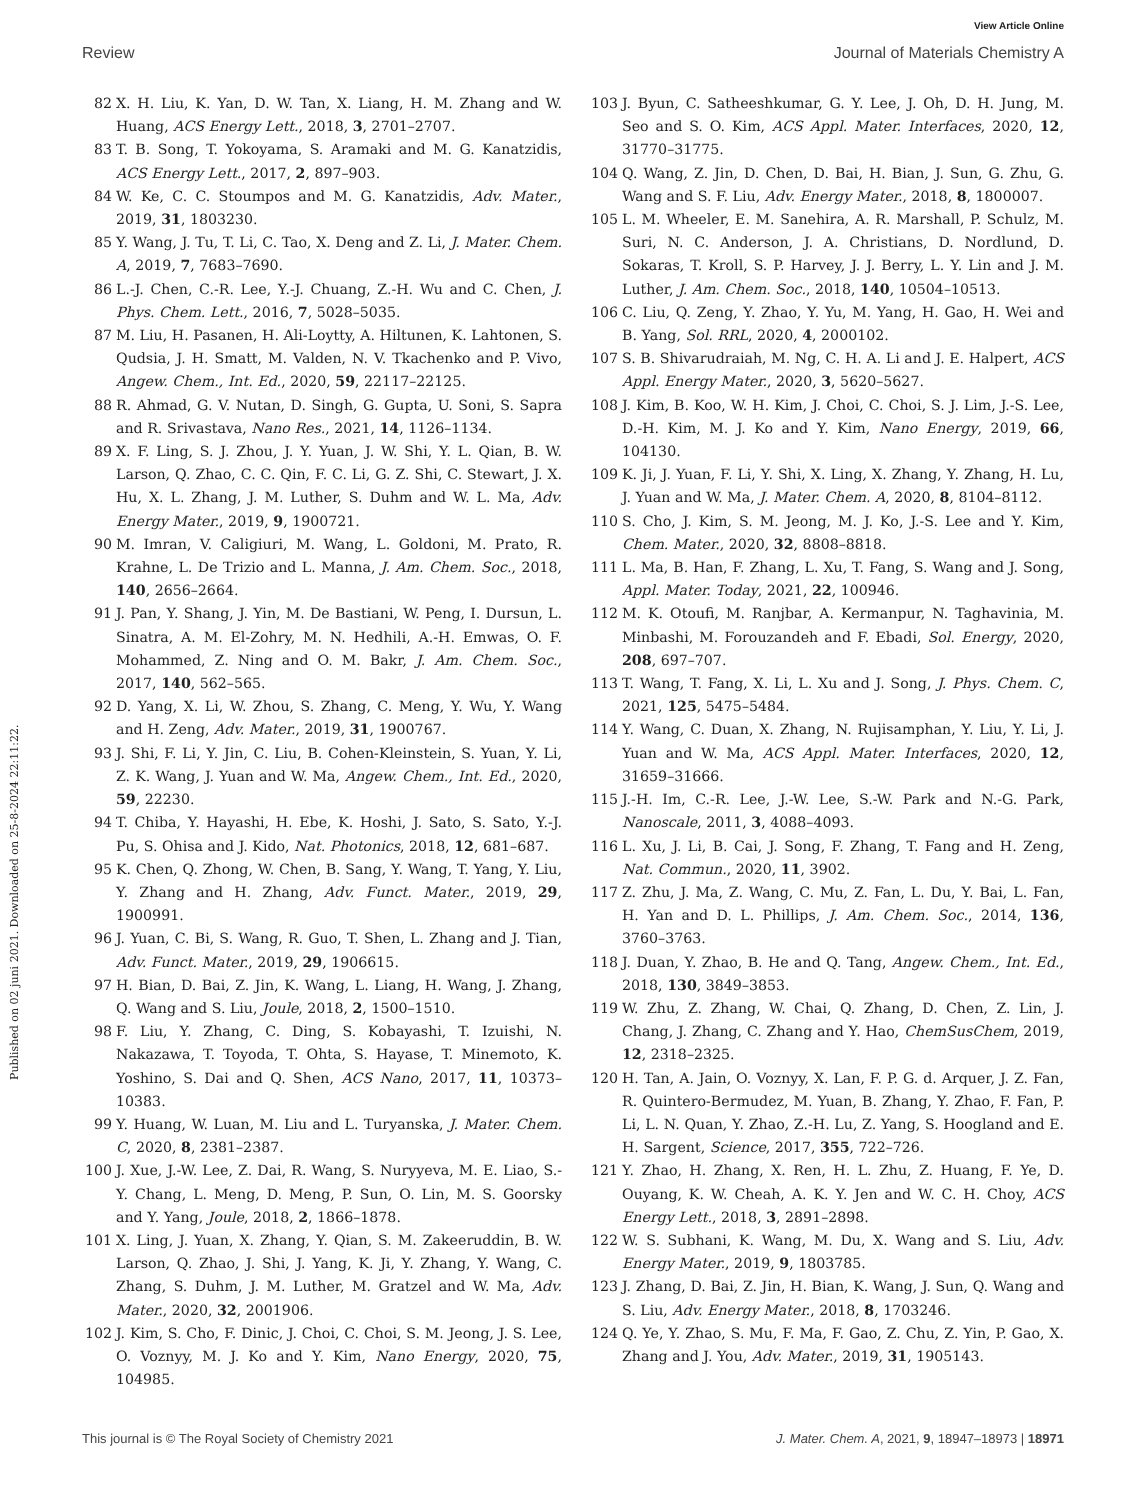View Article Online
Review Journal of Materials Chemistry A
Published on 02 juni 2021. Downloaded on 25-8-2024 22:11:22.
82 X. H. Liu, K. Yan, D. W. Tan, X. Liang, H. M. Zhang and W. Huang, ACS Energy Lett., 2018, 3, 2701–2707.
83 T. B. Song, T. Yokoyama, S. Aramaki and M. G. Kanatzidis, ACS Energy Lett., 2017, 2, 897–903.
84 W. Ke, C. C. Stoumpos and M. G. Kanatzidis, Adv. Mater., 2019, 31, 1803230.
85 Y. Wang, J. Tu, T. Li, C. Tao, X. Deng and Z. Li, J. Mater. Chem. A, 2019, 7, 7683–7690.
86 L.-J. Chen, C.-R. Lee, Y.-J. Chuang, Z.-H. Wu and C. Chen, J. Phys. Chem. Lett., 2016, 7, 5028–5035.
87 M. Liu, H. Pasanen, H. Ali-Loytty, A. Hiltunen, K. Lahtonen, S. Qudsia, J. H. Smatt, M. Valden, N. V. Tkachenko and P. Vivo, Angew. Chem., Int. Ed., 2020, 59, 22117–22125.
88 R. Ahmad, G. V. Nutan, D. Singh, G. Gupta, U. Soni, S. Sapra and R. Srivastava, Nano Res., 2021, 14, 1126–1134.
89 X. F. Ling, S. J. Zhou, J. Y. Yuan, J. W. Shi, Y. L. Qian, B. W. Larson, Q. Zhao, C. C. Qin, F. C. Li, G. Z. Shi, C. Stewart, J. X. Hu, X. L. Zhang, J. M. Luther, S. Duhm and W. L. Ma, Adv. Energy Mater., 2019, 9, 1900721.
90 M. Imran, V. Caligiuri, M. Wang, L. Goldoni, M. Prato, R. Krahne, L. De Trizio and L. Manna, J. Am. Chem. Soc., 2018, 140, 2656–2664.
91 J. Pan, Y. Shang, J. Yin, M. De Bastiani, W. Peng, I. Dursun, L. Sinatra, A. M. El-Zohry, M. N. Hedhili, A.-H. Emwas, O. F. Mohammed, Z. Ning and O. M. Bakr, J. Am. Chem. Soc., 2017, 140, 562–565.
92 D. Yang, X. Li, W. Zhou, S. Zhang, C. Meng, Y. Wu, Y. Wang and H. Zeng, Adv. Mater., 2019, 31, 1900767.
93 J. Shi, F. Li, Y. Jin, C. Liu, B. Cohen-Kleinstein, S. Yuan, Y. Li, Z. K. Wang, J. Yuan and W. Ma, Angew. Chem., Int. Ed., 2020, 59, 22230.
94 T. Chiba, Y. Hayashi, H. Ebe, K. Hoshi, J. Sato, S. Sato, Y.-J. Pu, S. Ohisa and J. Kido, Nat. Photonics, 2018, 12, 681–687.
95 K. Chen, Q. Zhong, W. Chen, B. Sang, Y. Wang, T. Yang, Y. Liu, Y. Zhang and H. Zhang, Adv. Funct. Mater., 2019, 29, 1900991.
96 J. Yuan, C. Bi, S. Wang, R. Guo, T. Shen, L. Zhang and J. Tian, Adv. Funct. Mater., 2019, 29, 1906615.
97 H. Bian, D. Bai, Z. Jin, K. Wang, L. Liang, H. Wang, J. Zhang, Q. Wang and S. Liu, Joule, 2018, 2, 1500–1510.
98 F. Liu, Y. Zhang, C. Ding, S. Kobayashi, T. Izuishi, N. Nakazawa, T. Toyoda, T. Ohta, S. Hayase, T. Minemoto, K. Yoshino, S. Dai and Q. Shen, ACS Nano, 2017, 11, 10373–10383.
99 Y. Huang, W. Luan, M. Liu and L. Turyanska, J. Mater. Chem. C, 2020, 8, 2381–2387.
100 J. Xue, J.-W. Lee, Z. Dai, R. Wang, S. Nuryyeva, M. E. Liao, S.-Y. Chang, L. Meng, D. Meng, P. Sun, O. Lin, M. S. Goorsky and Y. Yang, Joule, 2018, 2, 1866–1878.
101 X. Ling, J. Yuan, X. Zhang, Y. Qian, S. M. Zakeeruddin, B. W. Larson, Q. Zhao, J. Shi, J. Yang, K. Ji, Y. Zhang, Y. Wang, C. Zhang, S. Duhm, J. M. Luther, M. Gratzel and W. Ma, Adv. Mater., 2020, 32, 2001906.
102 J. Kim, S. Cho, F. Dinic, J. Choi, C. Choi, S. M. Jeong, J. S. Lee, O. Voznyy, M. J. Ko and Y. Kim, Nano Energy, 2020, 75, 104985.
103 J. Byun, C. Satheeshkumar, G. Y. Lee, J. Oh, D. H. Jung, M. Seo and S. O. Kim, ACS Appl. Mater. Interfaces, 2020, 12, 31770–31775.
104 Q. Wang, Z. Jin, D. Chen, D. Bai, H. Bian, J. Sun, G. Zhu, G. Wang and S. F. Liu, Adv. Energy Mater., 2018, 8, 1800007.
105 L. M. Wheeler, E. M. Sanehira, A. R. Marshall, P. Schulz, M. Suri, N. C. Anderson, J. A. Christians, D. Nordlund, D. Sokaras, T. Kroll, S. P. Harvey, J. J. Berry, L. Y. Lin and J. M. Luther, J. Am. Chem. Soc., 2018, 140, 10504–10513.
106 C. Liu, Q. Zeng, Y. Zhao, Y. Yu, M. Yang, H. Gao, H. Wei and B. Yang, Sol. RRL, 2020, 4, 2000102.
107 S. B. Shivarudraiah, M. Ng, C. H. A. Li and J. E. Halpert, ACS Appl. Energy Mater., 2020, 3, 5620–5627.
108 J. Kim, B. Koo, W. H. Kim, J. Choi, C. Choi, S. J. Lim, J.-S. Lee, D.-H. Kim, M. J. Ko and Y. Kim, Nano Energy, 2019, 66, 104130.
109 K. Ji, J. Yuan, F. Li, Y. Shi, X. Ling, X. Zhang, Y. Zhang, H. Lu, J. Yuan and W. Ma, J. Mater. Chem. A, 2020, 8, 8104–8112.
110 S. Cho, J. Kim, S. M. Jeong, M. J. Ko, J.-S. Lee and Y. Kim, Chem. Mater., 2020, 32, 8808–8818.
111 L. Ma, B. Han, F. Zhang, L. Xu, T. Fang, S. Wang and J. Song, Appl. Mater. Today, 2021, 22, 100946.
112 M. K. Otoufi, M. Ranjbar, A. Kermanpur, N. Taghavinia, M. Minbashi, M. Forouzandeh and F. Ebadi, Sol. Energy, 2020, 208, 697–707.
113 T. Wang, T. Fang, X. Li, L. Xu and J. Song, J. Phys. Chem. C, 2021, 125, 5475–5484.
114 Y. Wang, C. Duan, X. Zhang, N. Rujisamphan, Y. Liu, Y. Li, J. Yuan and W. Ma, ACS Appl. Mater. Interfaces, 2020, 12, 31659–31666.
115 J.-H. Im, C.-R. Lee, J.-W. Lee, S.-W. Park and N.-G. Park, Nanoscale, 2011, 3, 4088–4093.
116 L. Xu, J. Li, B. Cai, J. Song, F. Zhang, T. Fang and H. Zeng, Nat. Commun., 2020, 11, 3902.
117 Z. Zhu, J. Ma, Z. Wang, C. Mu, Z. Fan, L. Du, Y. Bai, L. Fan, H. Yan and D. L. Phillips, J. Am. Chem. Soc., 2014, 136, 3760–3763.
118 J. Duan, Y. Zhao, B. He and Q. Tang, Angew. Chem., Int. Ed., 2018, 130, 3849–3853.
119 W. Zhu, Z. Zhang, W. Chai, Q. Zhang, D. Chen, Z. Lin, J. Chang, J. Zhang, C. Zhang and Y. Hao, ChemSusChem, 2019, 12, 2318–2325.
120 H. Tan, A. Jain, O. Voznyy, X. Lan, F. P. G. d. Arquer, J. Z. Fan, R. Quintero-Bermudez, M. Yuan, B. Zhang, Y. Zhao, F. Fan, P. Li, L. N. Quan, Y. Zhao, Z.-H. Lu, Z. Yang, S. Hoogland and E. H. Sargent, Science, 2017, 355, 722–726.
121 Y. Zhao, H. Zhang, X. Ren, H. L. Zhu, Z. Huang, F. Ye, D. Ouyang, K. W. Cheah, A. K. Y. Jen and W. C. H. Choy, ACS Energy Lett., 2018, 3, 2891–2898.
122 W. S. Subhani, K. Wang, M. Du, X. Wang and S. Liu, Adv. Energy Mater., 2019, 9, 1803785.
123 J. Zhang, D. Bai, Z. Jin, H. Bian, K. Wang, J. Sun, Q. Wang and S. Liu, Adv. Energy Mater., 2018, 8, 1703246.
124 Q. Ye, Y. Zhao, S. Mu, F. Ma, F. Gao, Z. Chu, Z. Yin, P. Gao, X. Zhang and J. You, Adv. Mater., 2019, 31, 1905143.
This journal is © The Royal Society of Chemistry 2021 J. Mater. Chem. A, 2021, 9, 18947–18973 | 18971